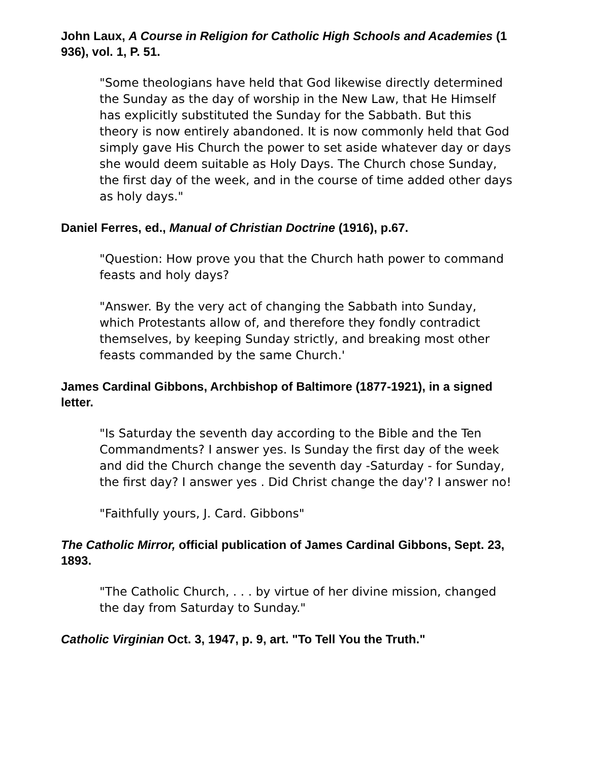John Laux, A Course in Religion for Catholic High Schools and Academies (1 936), vol. 1, P. 51.
"Some theologians have held that God likewise directly determined the Sunday as the day of worship in the New Law, that He Himself has explicitly substituted the Sunday for the Sabbath. But this theory is now entirely abandoned. It is now commonly held that God simply gave His Church the power to set aside whatever day or days she would deem suitable as Holy Days. The Church chose Sunday, the first day of the week, and in the course of time added other days as holy days."
Daniel Ferres, ed., Manual of Christian Doctrine (1916), p.67.
"Question: How prove you that the Church hath power to command feasts and holy days?
"Answer. By the very act of changing the Sabbath into Sunday, which Protestants allow of, and therefore they fondly contradict themselves, by keeping Sunday strictly, and breaking most other feasts commanded by the same Church.'
James Cardinal Gibbons, Archbishop of Baltimore (1877-1921), in a signed letter.
"Is Saturday the seventh day according to the Bible and the Ten Commandments? I answer yes. Is Sunday the first day of the week and did the Church change the seventh day -Saturday - for Sunday, the first day? I answer yes . Did Christ change the day'? I answer no!
"Faithfully yours, J. Card. Gibbons"
The Catholic Mirror, official publication of James Cardinal Gibbons, Sept. 23, 1893.
"The Catholic Church, . . . by virtue of her divine mission, changed the day from Saturday to Sunday."
Catholic Virginian Oct. 3, 1947, p. 9, art. "To Tell You the Truth."